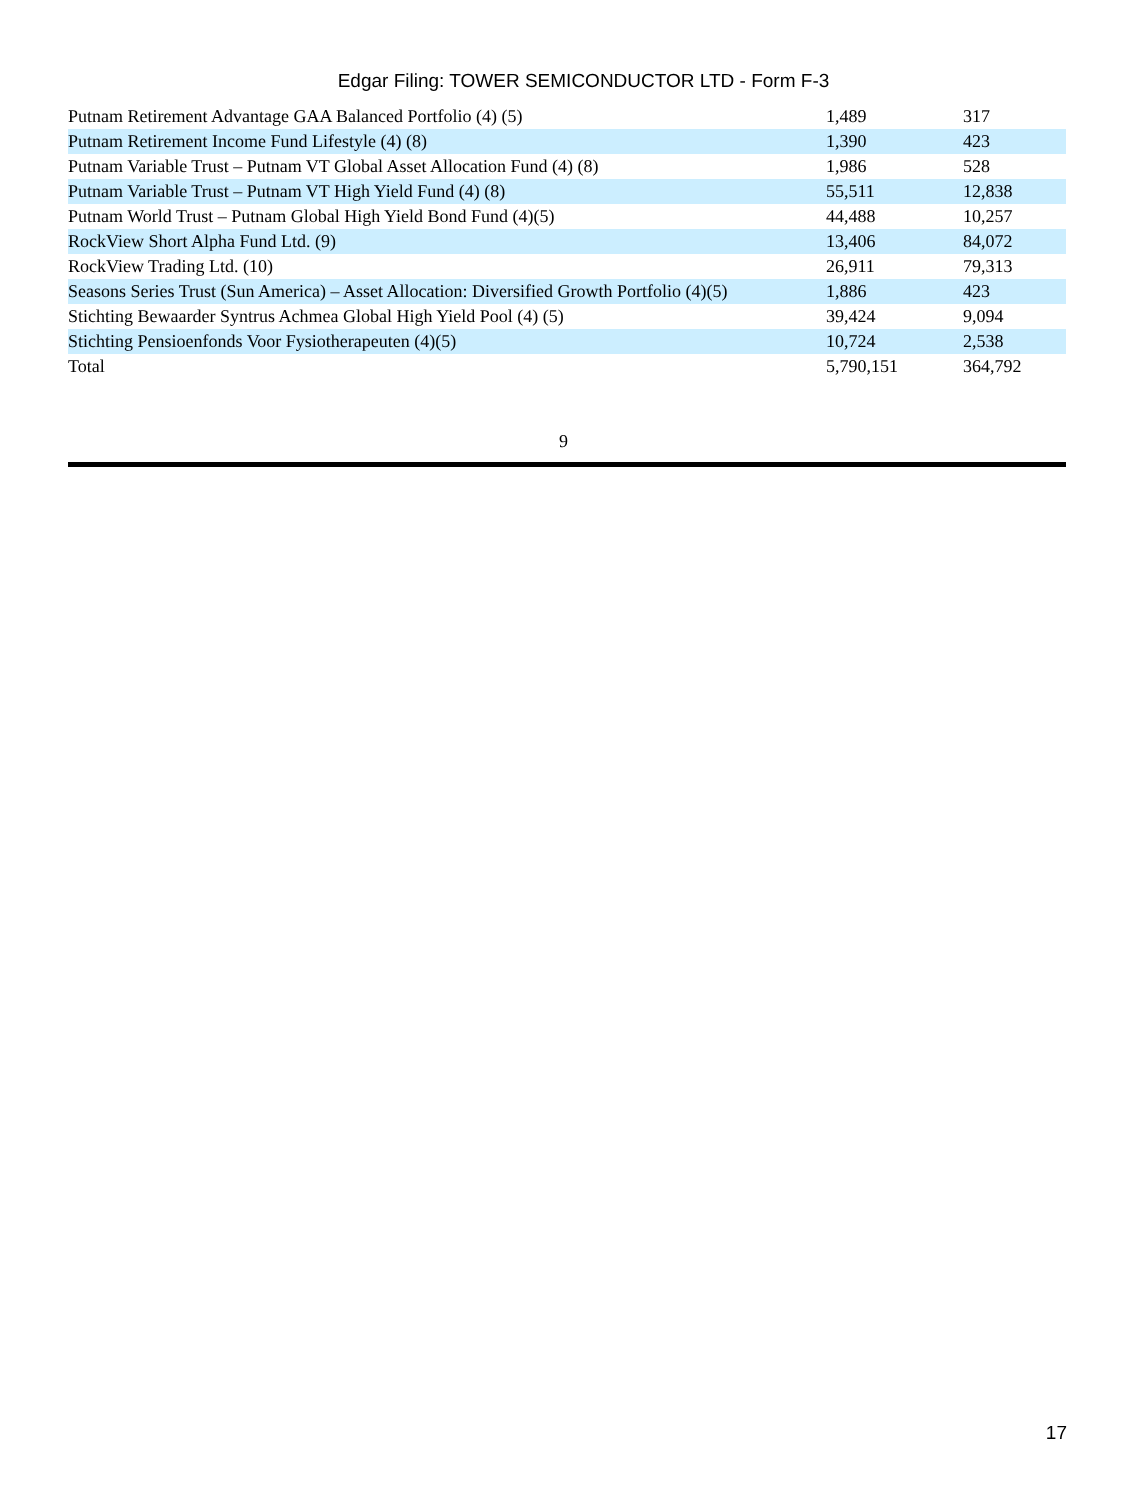Edgar Filing: TOWER SEMICONDUCTOR LTD - Form F-3
| Putnam Retirement Advantage GAA Balanced Portfolio (4) (5) | 1,489 | 317 |
| Putnam Retirement Income Fund Lifestyle (4) (8) | 1,390 | 423 |
| Putnam Variable Trust – Putnam VT Global Asset Allocation Fund (4) (8) | 1,986 | 528 |
| Putnam Variable Trust – Putnam VT High Yield Fund (4) (8) | 55,511 | 12,838 |
| Putnam World Trust – Putnam Global High Yield Bond Fund (4)(5) | 44,488 | 10,257 |
| RockView Short Alpha Fund Ltd. (9) | 13,406 | 84,072 |
| RockView Trading Ltd. (10) | 26,911 | 79,313 |
| Seasons Series Trust (Sun America) – Asset Allocation: Diversified Growth Portfolio (4)(5) | 1,886 | 423 |
| Stichting Bewaarder Syntrus Achmea Global High Yield Pool (4) (5) | 39,424 | 9,094 |
| Stichting Pensioenfonds Voor Fysiotherapeuten (4)(5) | 10,724 | 2,538 |
| Total | 5,790,151 | 364,792 |
9
17